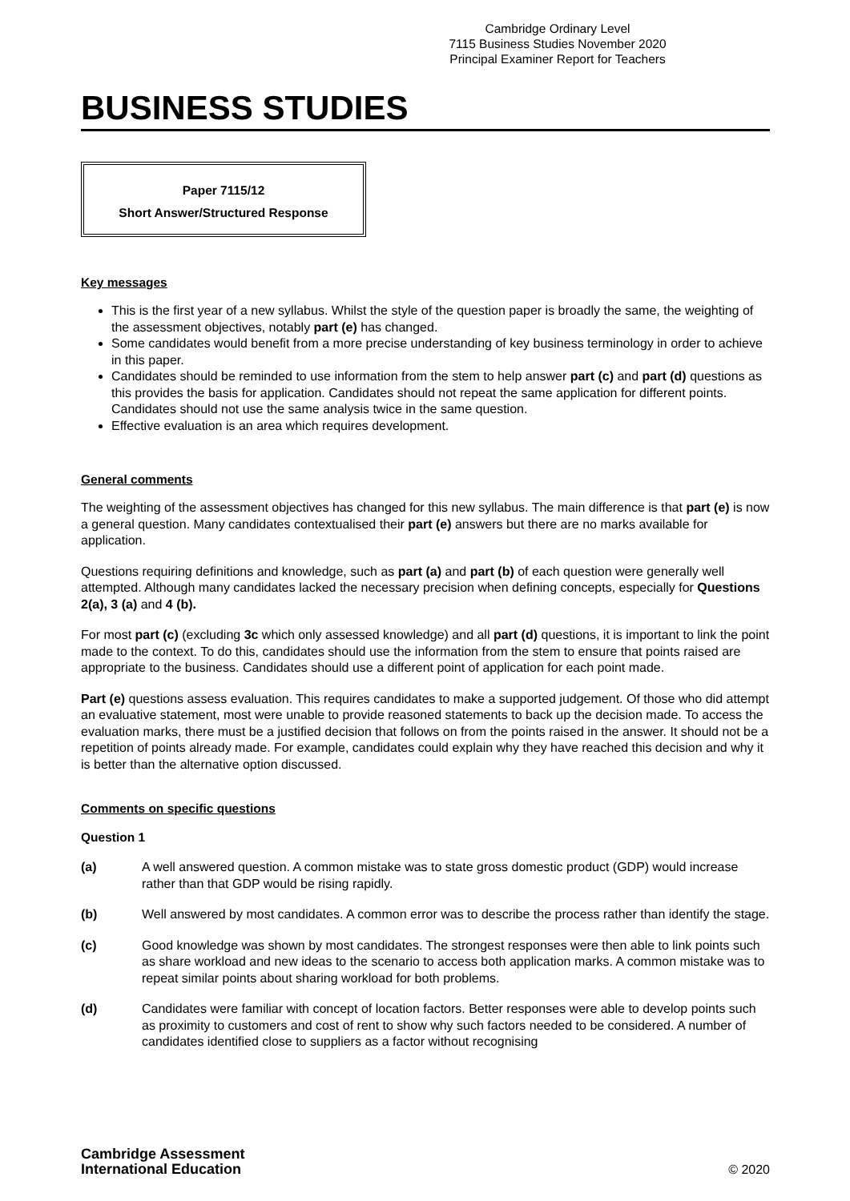Cambridge Ordinary Level
7115 Business Studies November 2020
Principal Examiner Report for Teachers
BUSINESS STUDIES
Paper 7115/12
Short Answer/Structured Response
Key messages
This is the first year of a new syllabus. Whilst the style of the question paper is broadly the same, the weighting of the assessment objectives, notably part (e) has changed.
Some candidates would benefit from a more precise understanding of key business terminology in order to achieve in this paper.
Candidates should be reminded to use information from the stem to help answer part (c) and part (d) questions as this provides the basis for application. Candidates should not repeat the same application for different points. Candidates should not use the same analysis twice in the same question.
Effective evaluation is an area which requires development.
General comments
The weighting of the assessment objectives has changed for this new syllabus. The main difference is that part (e) is now a general question. Many candidates contextualised their part (e) answers but there are no marks available for application.
Questions requiring definitions and knowledge, such as part (a) and part (b) of each question were generally well attempted. Although many candidates lacked the necessary precision when defining concepts, especially for Questions 2(a), 3 (a) and 4 (b).
For most part (c) (excluding 3c which only assessed knowledge) and all part (d) questions, it is important to link the point made to the context. To do this, candidates should use the information from the stem to ensure that points raised are appropriate to the business. Candidates should use a different point of application for each point made.
Part (e) questions assess evaluation. This requires candidates to make a supported judgement. Of those who did attempt an evaluative statement, most were unable to provide reasoned statements to back up the decision made. To access the evaluation marks, there must be a justified decision that follows on from the points raised in the answer. It should not be a repetition of points already made. For example, candidates could explain why they have reached this decision and why it is better than the alternative option discussed.
Comments on specific questions
Question 1
(a) A well answered question. A common mistake was to state gross domestic product (GDP) would increase rather than that GDP would be rising rapidly.
(b) Well answered by most candidates. A common error was to describe the process rather than identify the stage.
(c) Good knowledge was shown by most candidates. The strongest responses were then able to link points such as share workload and new ideas to the scenario to access both application marks. A common mistake was to repeat similar points about sharing workload for both problems.
(d) Candidates were familiar with concept of location factors. Better responses were able to develop points such as proximity to customers and cost of rent to show why such factors needed to be considered. A number of candidates identified close to suppliers as a factor without recognising
Cambridge Assessment
International Education
© 2020